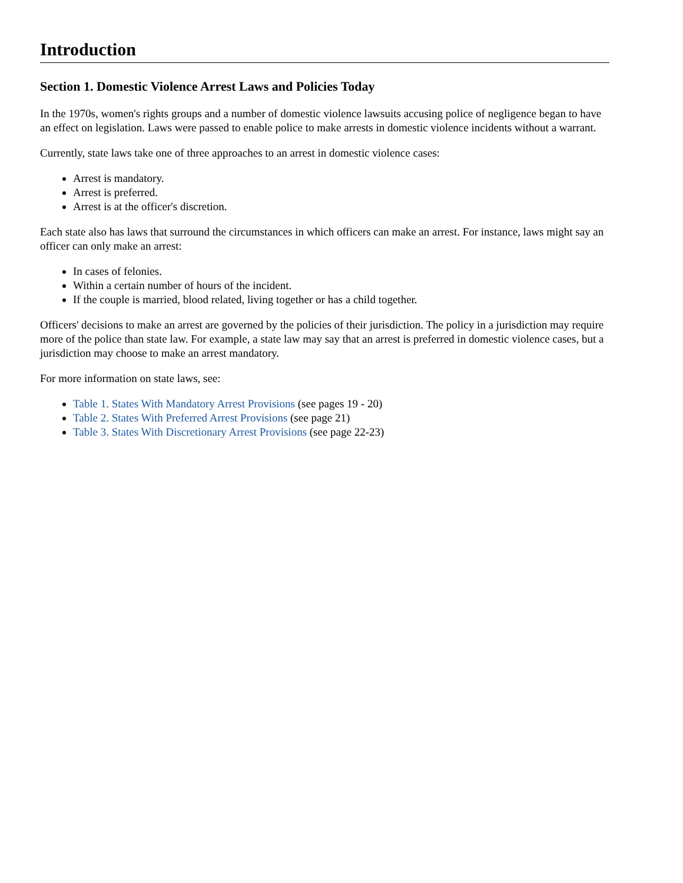Introduction
Section 1. Domestic Violence Arrest Laws and Policies Today
In the 1970s, women's rights groups and a number of domestic violence lawsuits accusing police of negligence began to have an effect on legislation. Laws were passed to enable police to make arrests in domestic violence incidents without a warrant.
Currently, state laws take one of three approaches to an arrest in domestic violence cases:
Arrest is mandatory.
Arrest is preferred.
Arrest is at the officer's discretion.
Each state also has laws that surround the circumstances in which officers can make an arrest. For instance, laws might say an officer can only make an arrest:
In cases of felonies.
Within a certain number of hours of the incident.
If the couple is married, blood related, living together or has a child together.
Officers' decisions to make an arrest are governed by the policies of their jurisdiction. The policy in a jurisdiction may require more of the police than state law. For example, a state law may say that an arrest is preferred in domestic violence cases, but a jurisdiction may choose to make an arrest mandatory.
For more information on state laws, see:
Table 1. States With Mandatory Arrest Provisions (see pages 19 - 20)
Table 2. States With Preferred Arrest Provisions (see page 21)
Table 3. States With Discretionary Arrest Provisions (see page 22-23)